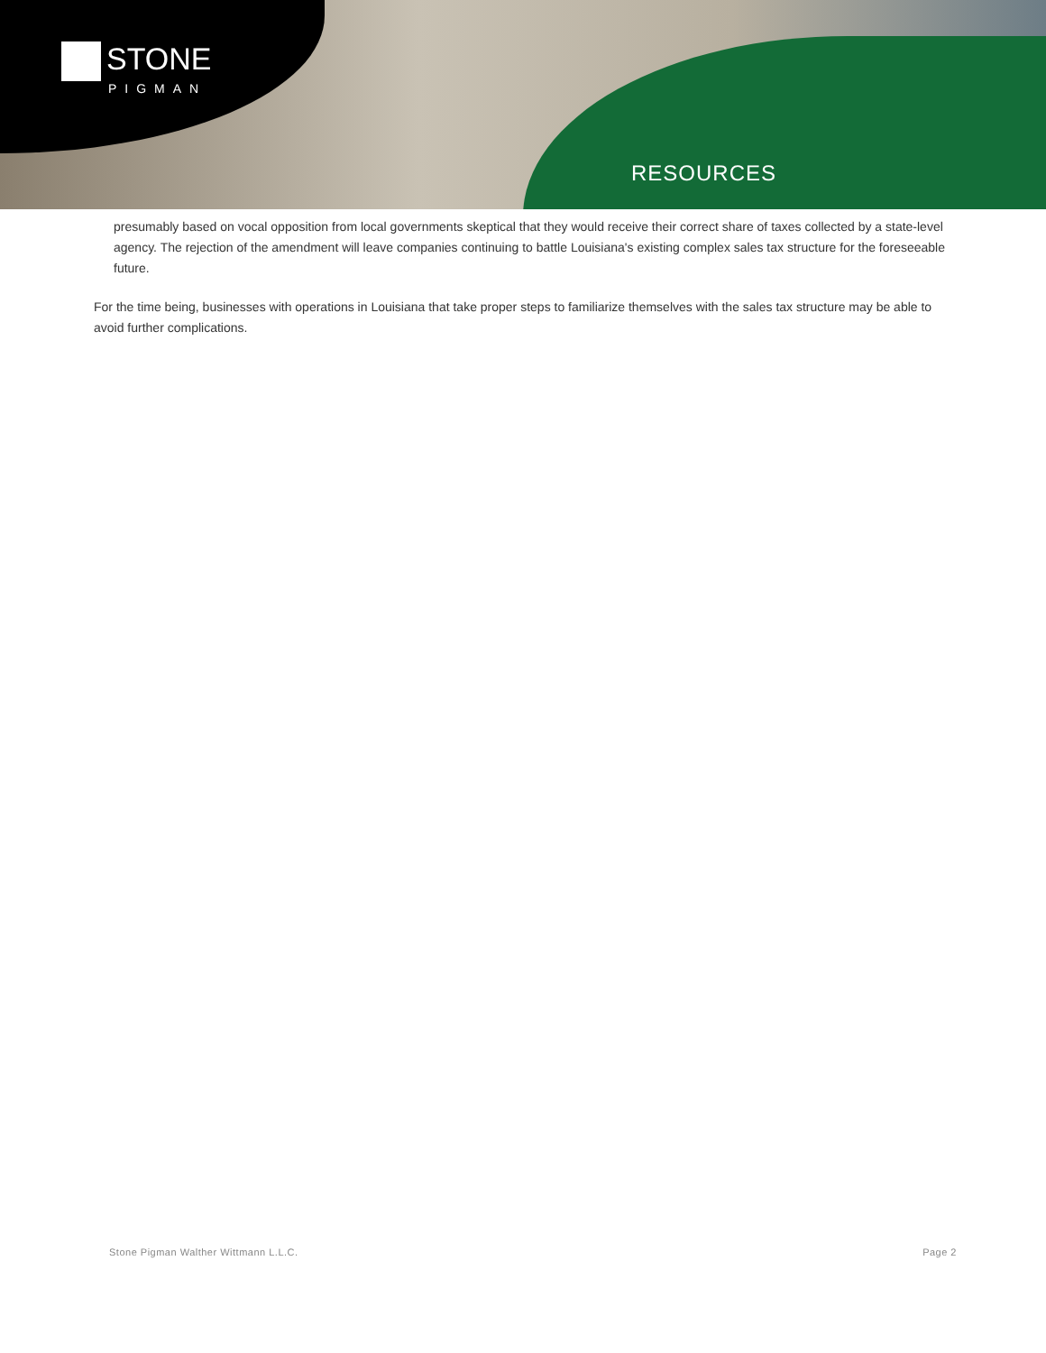STONE
PIGMAN
RESOURCES
presumably based on vocal opposition from local governments skeptical that they would receive their correct share of taxes collected by a state-level agency. The rejection of the amendment will leave companies continuing to battle Louisiana's existing complex sales tax structure for the foreseeable future.
For the time being, businesses with operations in Louisiana that take proper steps to familiarize themselves with the sales tax structure may be able to avoid further complications.
Stone Pigman Walther Wittmann L.L.C. Page 2